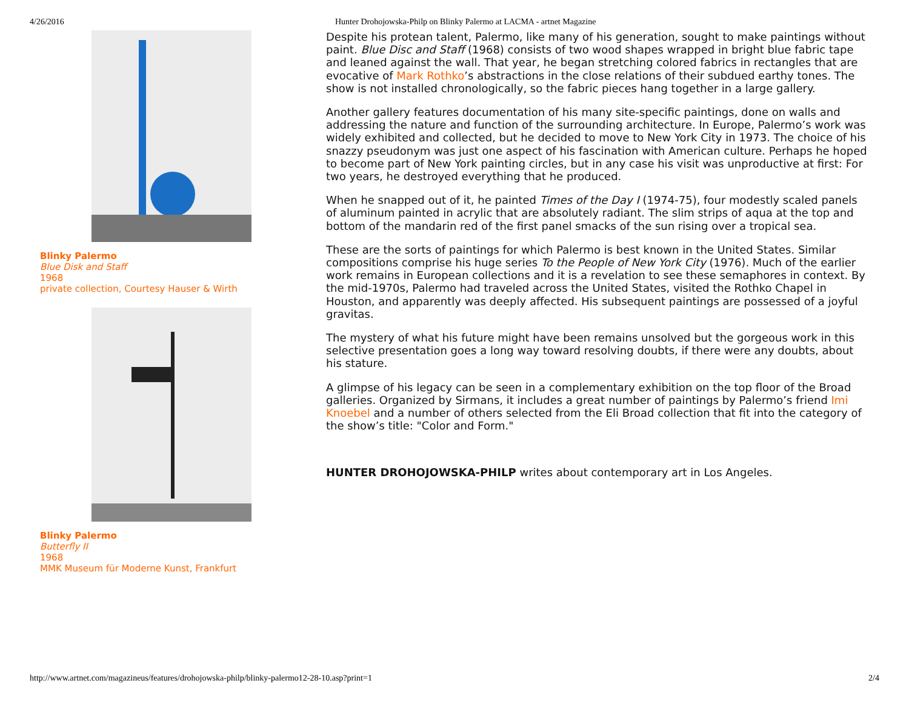4/26/2016 Hunter Drohojowska-Philp on Blinky Palermo at LACMA - artnet Magazine
Blinky Palermo
Blue Disk and Staff
1968
private collection, Courtesy Hauser & Wirth
Blinky Palermo
Butterfly II
1968
MMK Museum für Moderne Kunst, Frankfurt
Despite his protean talent, Palermo, like many of his generation, sought to make paintings without paint. Blue Disc and Staff (1968) consists of two wood shapes wrapped in bright blue fabric tape and leaned against the wall. That year, he began stretching colored fabrics in rectangles that are evocative of Mark Rothko’s abstractions in the close relations of their subdued earthy tones. The show is not installed chronologically, so the fabric pieces hang together in a large gallery.
Another gallery features documentation of his many site-specific paintings, done on walls and addressing the nature and function of the surrounding architecture. In Europe, Palermo’s work was widely exhibited and collected, but he decided to move to New York City in 1973. The choice of his snazzy pseudonym was just one aspect of his fascination with American culture. Perhaps he hoped to become part of New York painting circles, but in any case his visit was unproductive at first: For two years, he destroyed everything that he produced.
When he snapped out of it, he painted Times of the Day I (1974-75), four modestly scaled panels of aluminum painted in acrylic that are absolutely radiant. The slim strips of aqua at the top and bottom of the mandarin red of the first panel smacks of the sun rising over a tropical sea.
These are the sorts of paintings for which Palermo is best known in the United States. Similar compositions comprise his huge series To the People of New York City (1976). Much of the earlier work remains in European collections and it is a revelation to see these semaphores in context. By the mid-1970s, Palermo had traveled across the United States, visited the Rothko Chapel in Houston, and apparently was deeply affected. His subsequent paintings are possessed of a joyful gravitas.
The mystery of what his future might have been remains unsolved but the gorgeous work in this selective presentation goes a long way toward resolving doubts, if there were any doubts, about his stature.
A glimpse of his legacy can be seen in a complementary exhibition on the top floor of the Broad galleries. Organized by Sirmans, it includes a great number of paintings by Palermo’s friend Imi Knoebel and a number of others selected from the Eli Broad collection that fit into the category of the show’s title: "Color and Form."
HUNTER DROHOJOWSKA-PHILP writes about contemporary art in Los Angeles.
http://www.artnet.com/magazineus/features/drohojowska-philp/blinky-palermo12-28-10.asp?print=1 2/4